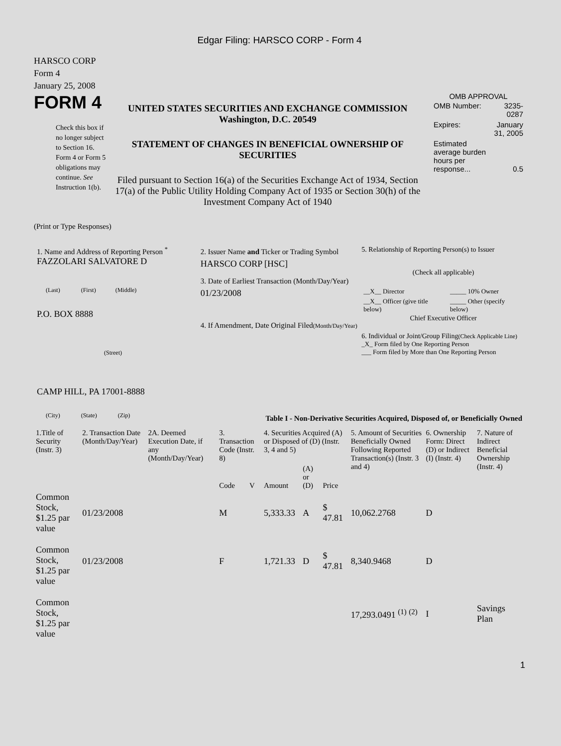Edgar Filing: HARSCO CORP - Form 4
HARSCO CORP
Form 4
January 25, 2008
FORM 4
Check this box if no longer subject to Section 16. Form 4 or Form 5 obligations may continue. See Instruction 1(b).
UNITED STATES SECURITIES AND EXCHANGE COMMISSION
Washington, D.C. 20549
STATEMENT OF CHANGES IN BENEFICIAL OWNERSHIP OF SECURITIES
Filed pursuant to Section 16(a) of the Securities Exchange Act of 1934, Section 17(a) of the Public Utility Holding Company Act of 1935 or Section 30(h) of the Investment Company Act of 1940
OMB APPROVAL
| OMB Number: | 3235-0287 |
| Expires: | January 31, 2005 |
| Estimated average burden hours per response... | 0.5 |
(Print or Type Responses)
1. Name and Address of Reporting Person <sup>*</sup>
FAZZOLARI SALVATORE D
(Last) (First) (Middle)
P.O. BOX 8888
(Street)
CAMP HILL, PA 17001-8888
(City) (State) (Zip)
2. Issuer Name and Ticker or Trading Symbol
HARSCO CORP [HSC]
3. Date of Earliest Transaction (Month/Day/Year)
01/23/2008
4. If Amendment, Date Original Filed(Month/Day/Year)
5. Relationship of Reporting Person(s) to Issuer
(Check all applicable)
| __X__ Director | _____ 10% Owner |
| __X__ Officer (give title below) | _____ Other (specify below) |
Chief Executive Officer
6. Individual or Joint/Group Filing(Check Applicable Line)
_X_ Form filed by One Reporting Person
___ Form filed by More than One Reporting Person
Table I - Non-Derivative Securities Acquired, Disposed of, or Beneficially Owned
| 1.Title of Security (Instr. 3) | 2. Transaction Date (Month/Day/Year) | 2A. Deemed Execution Date, if any (Month/Day/Year) | 3. Transaction Code (Instr. 8) | | 4. Securities Acquired (A) or Disposed of (D) (Instr. 3, 4 and 5) | | | 5. Amount of Securities Beneficially Owned Following Reported Transaction(s) (Instr. 3 and 4) | 6. Ownership Form: Direct (D) or Indirect (I) (Instr. 4) | 7. Nature of Indirect Beneficial Ownership (Instr. 4) |
| --- | --- | --- | --- | --- | --- | --- | --- | --- | --- | --- |
| | | | Code | V | Amount | (A) or (D) | Price | | | |
| Common Stock, $1.25 par value | 01/23/2008 | | M | | 5,333.33 | A | $ 47.81 | 10,062.2768 | D | |
| Common Stock, $1.25 par value | 01/23/2008 | | F | | 1,721.33 | D | $ 47.81 | 8,340.9468 | D | |
| Common Stock, $1.25 par value | | | | | | | | 17,293.0491 <sup>(1)</sup> <sup>(2)</sup> | I | Savings Plan |
1